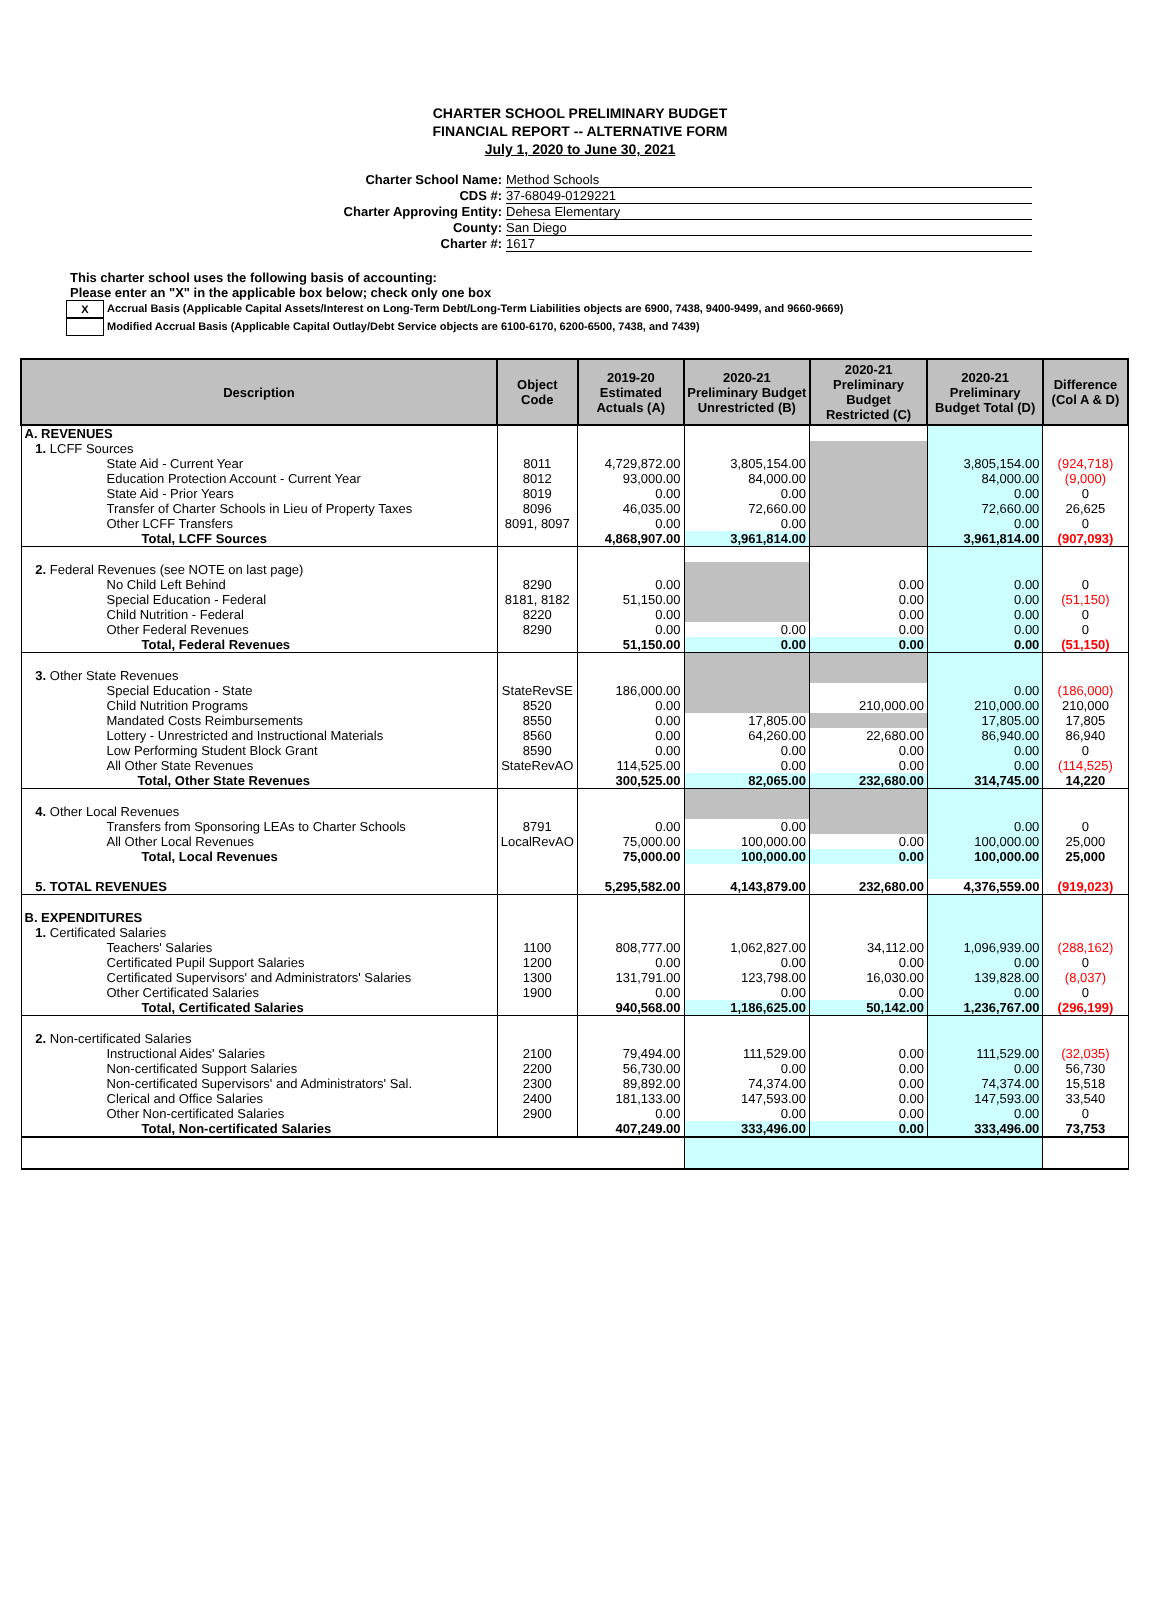CHARTER SCHOOL PRELIMINARY BUDGET
FINANCIAL REPORT -- ALTERNATIVE FORM
July 1, 2020 to June 30, 2021
Charter School Name: Method Schools
CDS #: 37-68049-0129221
Charter Approving Entity: Dehesa Elementary
County: San Diego
Charter #: 1617
This charter school uses the following basis of accounting:
Please enter an "X" in the applicable box below; check only one box
X Accrual Basis (Applicable Capital Assets/Interest on Long-Term Debt/Long-Term Liabilities objects are 6900, 7438, 9400-9499, and 9660-9669)
Modified Accrual Basis (Applicable Capital Outlay/Debt Service objects are 6100-6170, 6200-6500, 7438, and 7439)
| Description | Object Code | 2019-20 Estimated Actuals (A) | 2020-21 Preliminary Budget Unrestricted (B) | 2020-21 Preliminary Budget Restricted (C) | 2020-21 Preliminary Budget Total (D) | Difference (Col A & D) |
| --- | --- | --- | --- | --- | --- | --- |
| A. REVENUES | | | | | | |
| 1. LCFF Sources | | | | | | |
| State Aid - Current Year | 8011 | 4,729,872.00 | 3,805,154.00 | | 3,805,154.00 | (924,718) |
| Education Protection Account - Current Year | 8012 | 93,000.00 | 84,000.00 | | 84,000.00 | (9,000) |
| State Aid - Prior Years | 8019 | 0.00 | 0.00 | | 0.00 | 0 |
| Transfer of Charter Schools in Lieu of Property Taxes | 8096 | 46,035.00 | 72,660.00 | | 72,660.00 | 26,625 |
| Other LCFF Transfers | 8091, 8097 | 0.00 | 0.00 | | 0.00 | 0 |
| Total, LCFF Sources | | 4,868,907.00 | 3,961,814.00 | | 3,961,814.00 | (907,093) |
| 2. Federal Revenues (see NOTE on last page) | | | | | | |
| No Child Left Behind | 8290 | 0.00 | | 0.00 | 0.00 | 0 |
| Special Education - Federal | 8181, 8182 | 51,150.00 | | 0.00 | 0.00 | (51,150) |
| Child Nutrition - Federal | 8220 | 0.00 | | 0.00 | 0.00 | 0 |
| Other Federal Revenues | 8290 | 0.00 | 0.00 | 0.00 | 0.00 | 0 |
| Total, Federal Revenues | | 51,150.00 | 0.00 | 0.00 | 0.00 | (51,150) |
| 3. Other State Revenues | | | | | | |
| Special Education - State | StateRevSE | 186,000.00 | | | 0.00 | (186,000) |
| Child Nutrition Programs | 8520 | 0.00 | | 210,000.00 | 210,000.00 | 210,000 |
| Mandated Costs Reimbursements | 8550 | 0.00 | 17,805.00 | | 17,805.00 | 17,805 |
| Lottery - Unrestricted and Instructional Materials | 8560 | 0.00 | 64,260.00 | 22,680.00 | 86,940.00 | 86,940 |
| Low Performing Student Block Grant | 8590 | 0.00 | 0.00 | 0.00 | 0.00 | 0 |
| All Other State Revenues | StateRevAO | 114,525.00 | 0.00 | 0.00 | 0.00 | (114,525) |
| Total, Other State Revenues | | 300,525.00 | 82,065.00 | 232,680.00 | 314,745.00 | 14,220 |
| 4. Other Local Revenues | | | | | | |
| Transfers from Sponsoring LEAs to Charter Schools | 8791 | 0.00 | 0.00 | | 0.00 | 0 |
| All Other Local Revenues | LocalRevAO | 75,000.00 | 100,000.00 | 0.00 | 100,000.00 | 25,000 |
| Total, Local Revenues | | 75,000.00 | 100,000.00 | 0.00 | 100,000.00 | 25,000 |
| 5. TOTAL REVENUES | | 5,295,582.00 | 4,143,879.00 | 232,680.00 | 4,376,559.00 | (919,023) |
| B. EXPENDITURES | | | | | | |
| 1. Certificated Salaries | | | | | | |
| Teachers' Salaries | 1100 | 808,777.00 | 1,062,827.00 | 34,112.00 | 1,096,939.00 | (288,162) |
| Certificated Pupil Support Salaries | 1200 | 0.00 | 0.00 | 0.00 | 0.00 | 0 |
| Certificated Supervisors' and Administrators' Salaries | 1300 | 131,791.00 | 123,798.00 | 16,030.00 | 139,828.00 | (8,037) |
| Other Certificated Salaries | 1900 | 0.00 | 0.00 | 0.00 | 0.00 | 0 |
| Total, Certificated Salaries | | 940,568.00 | 1,186,625.00 | 50,142.00 | 1,236,767.00 | (296,199) |
| 2. Non-certificated Salaries | | | | | | |
| Instructional Aides' Salaries | 2100 | 79,494.00 | 111,529.00 | 0.00 | 111,529.00 | (32,035) |
| Non-certificated Support Salaries | 2200 | 56,730.00 | 0.00 | 0.00 | 0.00 | 56,730 |
| Non-certificated Supervisors' and Administrators' Sal. | 2300 | 89,892.00 | 74,374.00 | 0.00 | 74,374.00 | 15,518 |
| Clerical and Office Salaries | 2400 | 181,133.00 | 147,593.00 | 0.00 | 147,593.00 | 33,540 |
| Other Non-certificated Salaries | 2900 | 0.00 | 0.00 | 0.00 | 0.00 | 0 |
| Total, Non-certificated Salaries | | 407,249.00 | 333,496.00 | 0.00 | 333,496.00 | 73,753 |